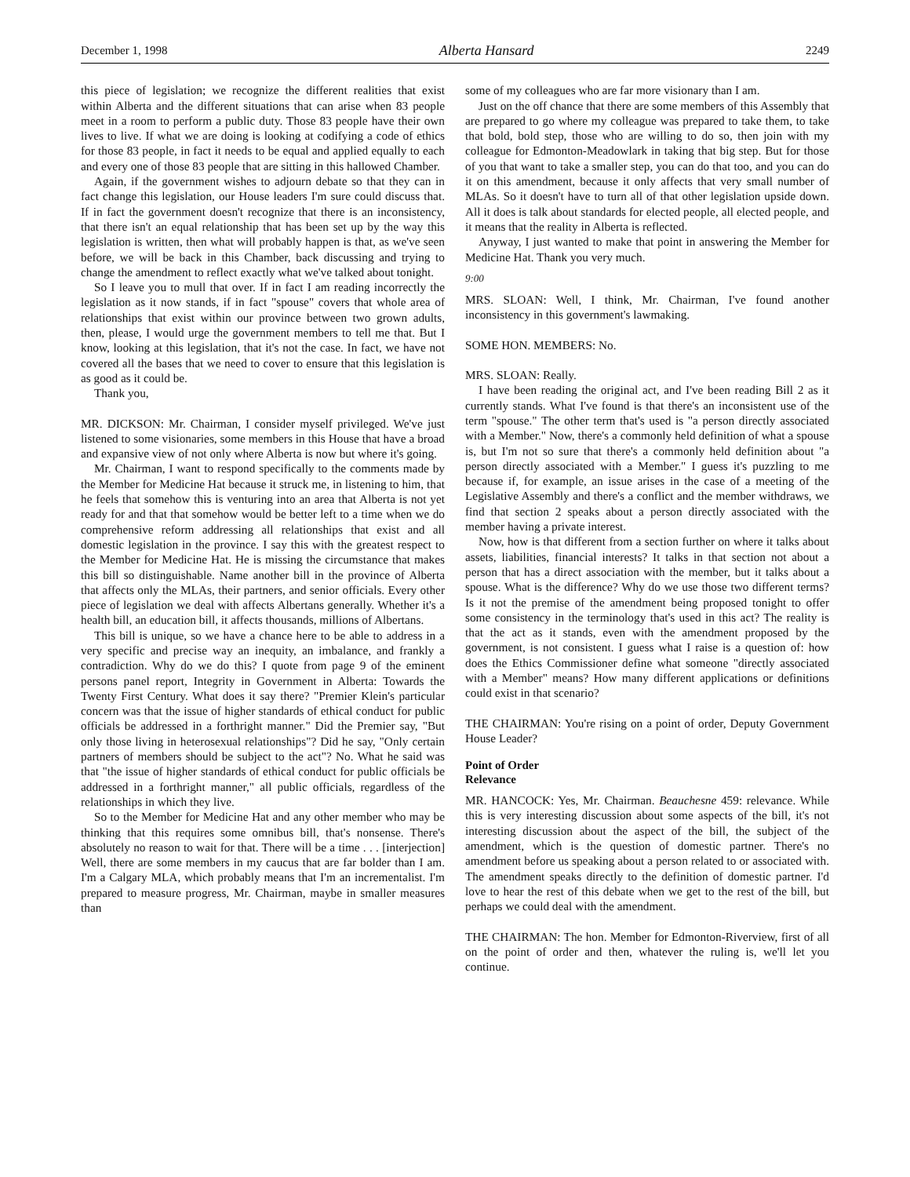December 1, 1998 Alberta Hansard 2249
this piece of legislation; we recognize the different realities that exist within Alberta and the different situations that can arise when 83 people meet in a room to perform a public duty. Those 83 people have their own lives to live. If what we are doing is looking at codifying a code of ethics for those 83 people, in fact it needs to be equal and applied equally to each and every one of those 83 people that are sitting in this hallowed Chamber.
Again, if the government wishes to adjourn debate so that they can in fact change this legislation, our House leaders I'm sure could discuss that. If in fact the government doesn't recognize that there is an inconsistency, that there isn't an equal relationship that has been set up by the way this legislation is written, then what will probably happen is that, as we've seen before, we will be back in this Chamber, back discussing and trying to change the amendment to reflect exactly what we've talked about tonight.
So I leave you to mull that over. If in fact I am reading incorrectly the legislation as it now stands, if in fact "spouse" covers that whole area of relationships that exist within our province between two grown adults, then, please, I would urge the government members to tell me that. But I know, looking at this legislation, that it's not the case. In fact, we have not covered all the bases that we need to cover to ensure that this legislation is as good as it could be.
Thank you,
MR. DICKSON: Mr. Chairman, I consider myself privileged. We've just listened to some visionaries, some members in this House that have a broad and expansive view of not only where Alberta is now but where it's going.
Mr. Chairman, I want to respond specifically to the comments made by the Member for Medicine Hat because it struck me, in listening to him, that he feels that somehow this is venturing into an area that Alberta is not yet ready for and that that somehow would be better left to a time when we do comprehensive reform addressing all relationships that exist and all domestic legislation in the province. I say this with the greatest respect to the Member for Medicine Hat. He is missing the circumstance that makes this bill so distinguishable. Name another bill in the province of Alberta that affects only the MLAs, their partners, and senior officials. Every other piece of legislation we deal with affects Albertans generally. Whether it's a health bill, an education bill, it affects thousands, millions of Albertans.
This bill is unique, so we have a chance here to be able to address in a very specific and precise way an inequity, an imbalance, and frankly a contradiction. Why do we do this? I quote from page 9 of the eminent persons panel report, Integrity in Government in Alberta: Towards the Twenty First Century. What does it say there? "Premier Klein's particular concern was that the issue of higher standards of ethical conduct for public officials be addressed in a forthright manner." Did the Premier say, "But only those living in heterosexual relationships"? Did he say, "Only certain partners of members should be subject to the act"? No. What he said was that "the issue of higher standards of ethical conduct for public officials be addressed in a forthright manner," all public officials, regardless of the relationships in which they live.
So to the Member for Medicine Hat and any other member who may be thinking that this requires some omnibus bill, that's nonsense. There's absolutely no reason to wait for that. There will be a time . . . [interjection] Well, there are some members in my caucus that are far bolder than I am. I'm a Calgary MLA, which probably means that I'm an incrementalist. I'm prepared to measure progress, Mr. Chairman, maybe in smaller measures than
some of my colleagues who are far more visionary than I am.
Just on the off chance that there are some members of this Assembly that are prepared to go where my colleague was prepared to take them, to take that bold, bold step, those who are willing to do so, then join with my colleague for Edmonton-Meadowlark in taking that big step. But for those of you that want to take a smaller step, you can do that too, and you can do it on this amendment, because it only affects that very small number of MLAs. So it doesn't have to turn all of that other legislation upside down. All it does is talk about standards for elected people, all elected people, and it means that the reality in Alberta is reflected.
Anyway, I just wanted to make that point in answering the Member for Medicine Hat. Thank you very much.
9:00
MRS. SLOAN: Well, I think, Mr. Chairman, I've found another inconsistency in this government's lawmaking.
SOME HON. MEMBERS: No.
MRS. SLOAN: Really.
I have been reading the original act, and I've been reading Bill 2 as it currently stands. What I've found is that there's an inconsistent use of the term "spouse." The other term that's used is "a person directly associated with a Member." Now, there's a commonly held definition of what a spouse is, but I'm not so sure that there's a commonly held definition about "a person directly associated with a Member." I guess it's puzzling to me because if, for example, an issue arises in the case of a meeting of the Legislative Assembly and there's a conflict and the member withdraws, we find that section 2 speaks about a person directly associated with the member having a private interest.
Now, how is that different from a section further on where it talks about assets, liabilities, financial interests? It talks in that section not about a person that has a direct association with the member, but it talks about a spouse. What is the difference? Why do we use those two different terms? Is it not the premise of the amendment being proposed tonight to offer some consistency in the terminology that's used in this act? The reality is that the act as it stands, even with the amendment proposed by the government, is not consistent. I guess what I raise is a question of: how does the Ethics Commissioner define what someone "directly associated with a Member" means? How many different applications or definitions could exist in that scenario?
THE CHAIRMAN: You're rising on a point of order, Deputy Government House Leader?
Point of Order
Relevance
MR. HANCOCK: Yes, Mr. Chairman. Beauchesne 459: relevance. While this is very interesting discussion about some aspects of the bill, it's not interesting discussion about the aspect of the bill, the subject of the amendment, which is the question of domestic partner. There's no amendment before us speaking about a person related to or associated with. The amendment speaks directly to the definition of domestic partner. I'd love to hear the rest of this debate when we get to the rest of the bill, but perhaps we could deal with the amendment.
THE CHAIRMAN: The hon. Member for Edmonton-Riverview, first of all on the point of order and then, whatever the ruling is, we'll let you continue.